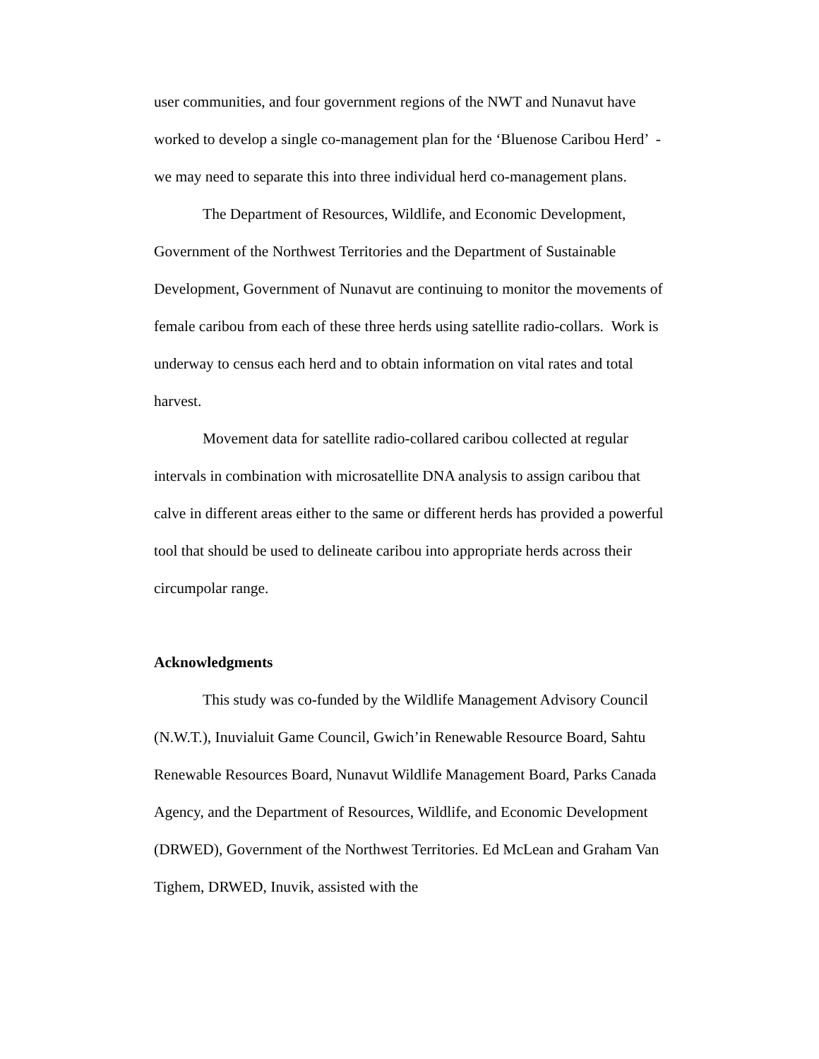user communities, and four government regions of the NWT and Nunavut have worked to develop a single co-management plan for the ‘Bluenose Caribou Herd’ - we may need to separate this into three individual herd co-management plans.
The Department of Resources, Wildlife, and Economic Development, Government of the Northwest Territories and the Department of Sustainable Development, Government of Nunavut are continuing to monitor the movements of female caribou from each of these three herds using satellite radio-collars. Work is underway to census each herd and to obtain information on vital rates and total harvest.
Movement data for satellite radio-collared caribou collected at regular intervals in combination with microsatellite DNA analysis to assign caribou that calve in different areas either to the same or different herds has provided a powerful tool that should be used to delineate caribou into appropriate herds across their circumpolar range.
Acknowledgments
This study was co-funded by the Wildlife Management Advisory Council (N.W.T.), Inuvialuit Game Council, Gwich’in Renewable Resource Board, Sahtu Renewable Resources Board, Nunavut Wildlife Management Board, Parks Canada Agency, and the Department of Resources, Wildlife, and Economic Development (DRWED), Government of the Northwest Territories. Ed McLean and Graham Van Tighem, DRWED, Inuvik, assisted with the